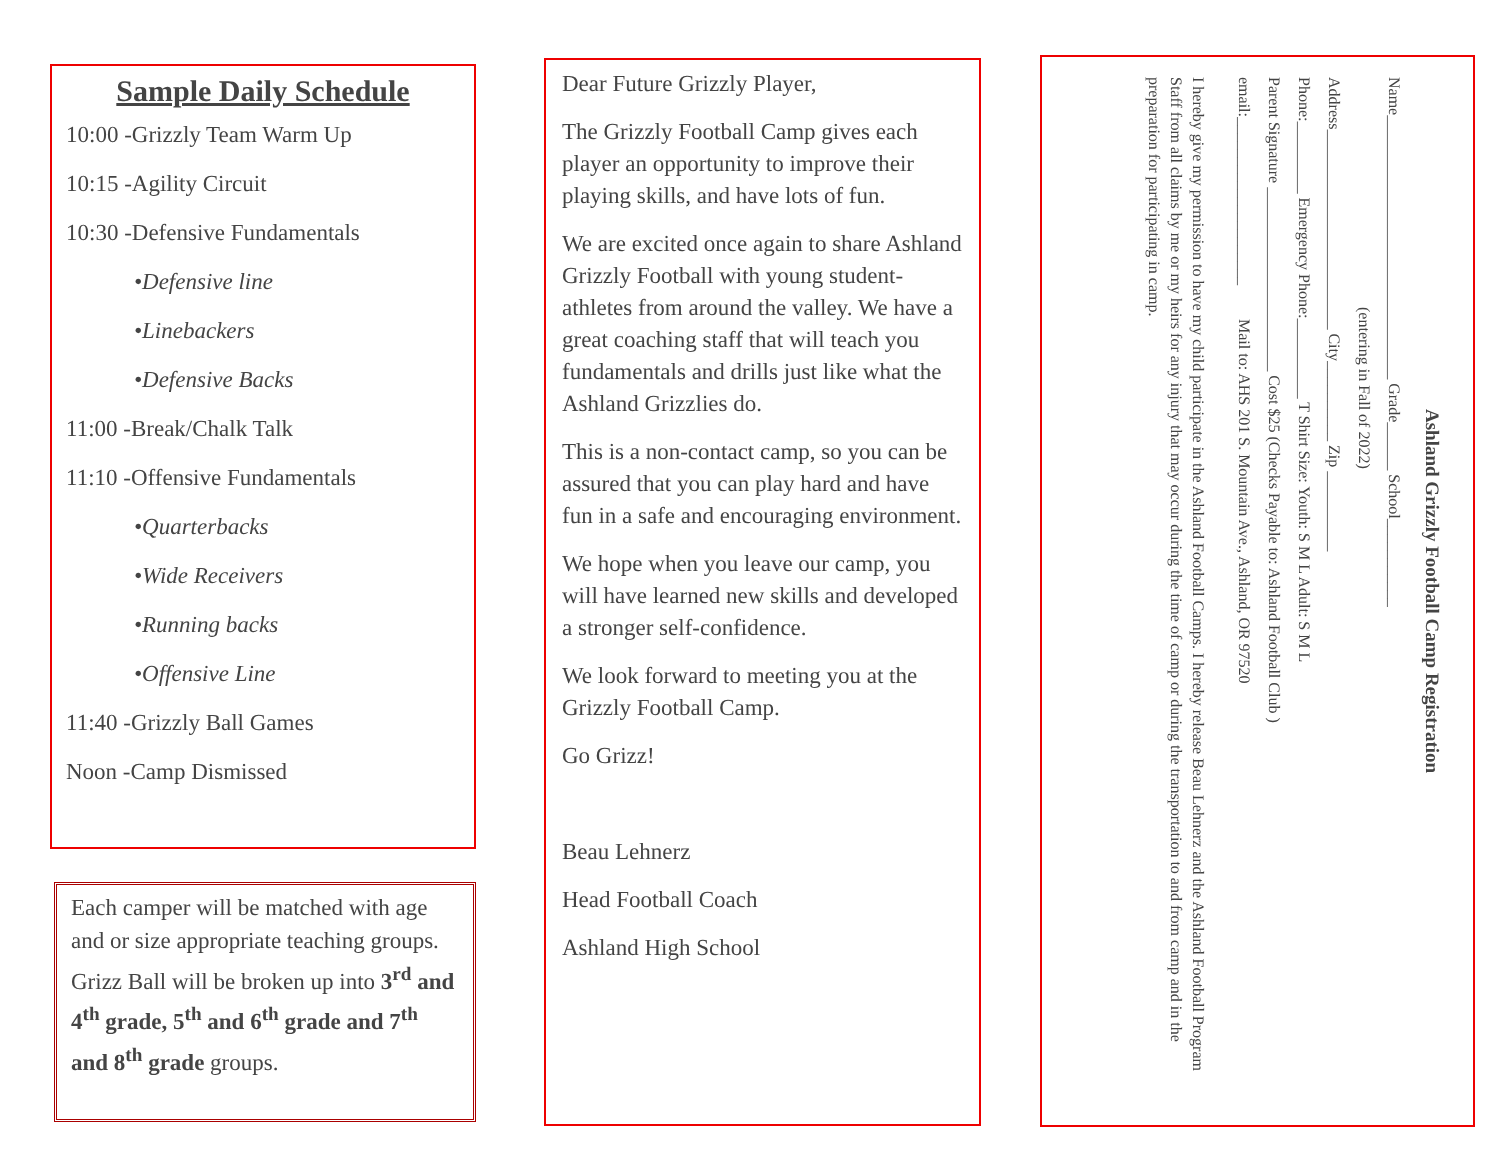Sample Daily Schedule
10:00 -Grizzly Team Warm Up
10:15 -Agility Circuit
10:30 -Defensive Fundamentals
•Defensive line
•Linebackers
•Defensive Backs
11:00 -Break/Chalk Talk
11:10 -Offensive Fundamentals
•Quarterbacks
•Wide Receivers
•Running backs
•Offensive Line
11:40 -Grizzly Ball Games
Noon -Camp Dismissed
Each camper will be matched with age and or size appropriate teaching groups. Grizz Ball will be broken up into 3<sup>rd</sup> and 4<sup>th</sup> grade, 5<sup>th</sup> and 6<sup>th</sup> grade and 7<sup>th</sup> and 8<sup>th</sup> grade groups.
Dear Future Grizzly Player,
The Grizzly Football Camp gives each player an opportunity to improve their playing skills, and have lots of fun.
We are excited once again to share Ashland Grizzly Football with young student-athletes from around the valley. We have a great coaching staff that will teach you fundamentals and drills just like what the Ashland Grizzlies do.
This is a non-contact camp, so you can be assured that you can play hard and have fun in a safe and encouraging environment.
We hope when you leave our camp, you will have learned new skills and developed a stronger self-confidence.
We look forward to meeting you at the Grizzly Football Camp.
Go Grizz!
Beau Lehnerz
Head Football Coach
Ashland High School
Ashland Grizzly Football Camp Registration
Name_________________________________ Grade______ School___________
(entering in Fall of 2022)
Address_________________________ City__________ Zip __________
Phone:_________ Emergency Phone:__________ T Shirt Size: Youth: S M L Adult: S M L
Parent Signature _______________________ Cost $25 (Checks Payable to: Ashland Football Club )
email:_____________________ Mail to: AHS 201 S. Mountain Ave., Ashland, OR 97520
I hereby give my permission to have my child participate in the Ashland Football Camps. I hereby release Beau Lehnerz and the Ashland Football Program Staff from all claims by me or my heirs for any injury that may occur during the time of camp or during the transportation to and from camp and in the preparation for participating in camp.